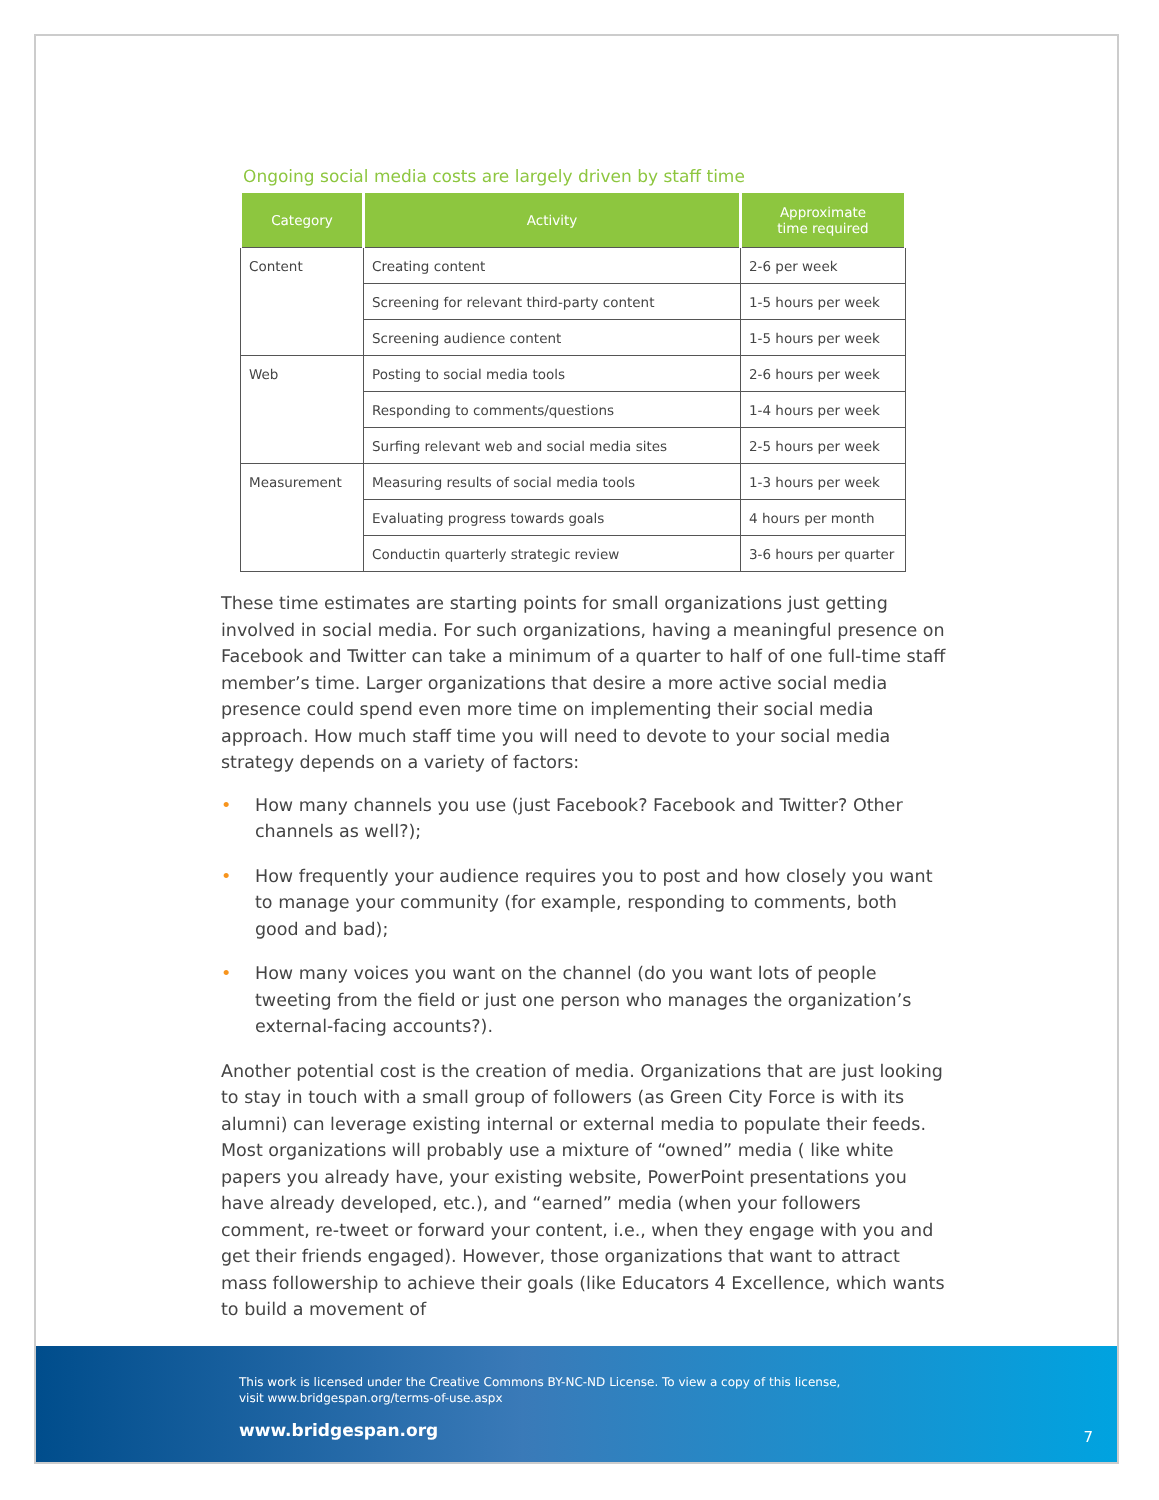Ongoing social media costs are largely driven by staff time
| Category | Activity | Approximate time required |
| --- | --- | --- |
| Content | Creating content | 2-6 per week |
| | Screening for relevant third-party content | 1-5 hours per week |
| | Screening audience content | 1-5 hours per week |
| Web | Posting to social media tools | 2-6 hours per week |
| | Responding to comments/questions | 1-4 hours per week |
| | Surfing relevant web and social media sites | 2-5 hours per week |
| Measurement | Measuring results of social media tools | 1-3 hours per week |
| | Evaluating progress towards goals | 4 hours per month |
| | Conductin quarterly strategic review | 3-6 hours per quarter |
These time estimates are starting points for small organizations just getting involved in social media. For such organizations, having a meaningful presence on Facebook and Twitter can take a minimum of a quarter to half of one full-time staff member’s time. Larger organizations that desire a more active social media presence could spend even more time on implementing their social media approach. How much staff time you will need to devote to your social media strategy depends on a variety of factors:
• How many channels you use (just Facebook? Facebook and Twitter? Other channels as well?);
• How frequently your audience requires you to post and how closely you want to manage your community (for example, responding to comments, both good and bad);
• How many voices you want on the channel (do you want lots of people tweeting from the field or just one person who manages the organization’s external-facing accounts?).
Another potential cost is the creation of media. Organizations that are just looking to stay in touch with a small group of followers (as Green City Force is with its alumni) can leverage existing internal or external media to populate their feeds. Most organizations will probably use a mixture of “owned” media ( like white papers you already have, your existing website, PowerPoint presentations you have already developed, etc.), and “earned” media (when your followers comment, re-tweet or forward your content, i.e., when they engage with you and get their friends engaged). However, those organizations that want to attract mass followership to achieve their goals (like Educators 4 Excellence, which wants to build a movement of
This work is licensed under the Creative Commons BY-NC-ND License. To view a copy of this license,
visit www.bridgespan.org/terms-of-use.aspx
www.bridgespan.org
7